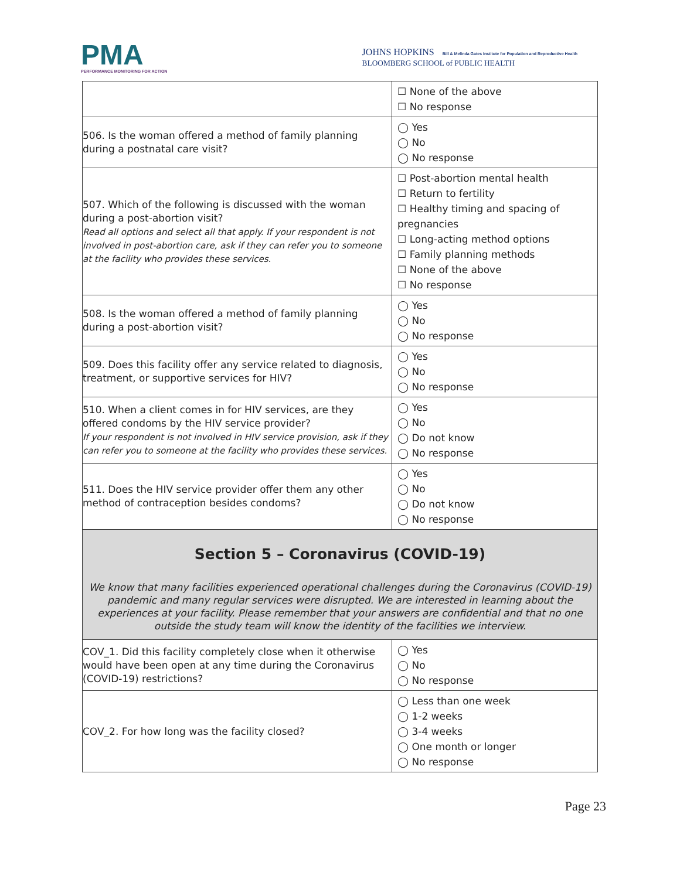PMA
PERFORMANCE MONITORING FOR ACTION
JOHNS HOPKINS Bill & Melinda Gates Institute for Population and Reproductive Health
BLOOMBERG SCHOOL of PUBLIC HEALTH
| | ☐ None of the above ☐ No response |
| 506. Is the woman offered a method of family planning during a postnatal care visit? | ◯ Yes ◯ No ◯ No response |
| 507. Which of the following is discussed with the woman during a post-abortion visit? Read all options and select all that apply. If your respondent is not involved in post-abortion care, ask if they can refer you to someone at the facility who provides these services. | ☐ Post-abortion mental health ☐ Return to fertility ☐ Healthy timing and spacing of pregnancies ☐ Long-acting method options ☐ Family planning methods ☐ None of the above ☐ No response |
| 508. Is the woman offered a method of family planning during a post-abortion visit? | ◯ Yes ◯ No ◯ No response |
| 509. Does this facility offer any service related to diagnosis, treatment, or supportive services for HIV? | ◯ Yes ◯ No ◯ No response |
| 510. When a client comes in for HIV services, are they offered condoms by the HIV service provider? If your respondent is not involved in HIV service provision, ask if they can refer you to someone at the facility who provides these services. | ◯ Yes ◯ No ◯ Do not know ◯ No response |
| 511. Does the HIV service provider offer them any other method of contraception besides condoms? | ◯ Yes ◯ No ◯ Do not know ◯ No response |
| Section 5 – Coronavirus (COVID-19) We know that many facilities experienced operational challenges during the Coronavirus (COVID-19) pandemic and many regular services were disrupted. We are interested in learning about the experiences at your facility. Please remember that your answers are confidential and that no one outside the study team will know the identity of the facilities we interview. | |
| COV_1. Did this facility completely close when it otherwise would have been open at any time during the Coronavirus (COVID-19) restrictions? | ◯ Yes ◯ No ◯ No response |
| COV_2. For how long was the facility closed? | ◯ Less than one week ◯ 1-2 weeks ◯ 3-4 weeks ◯ One month or longer ◯ No response |
Page 23